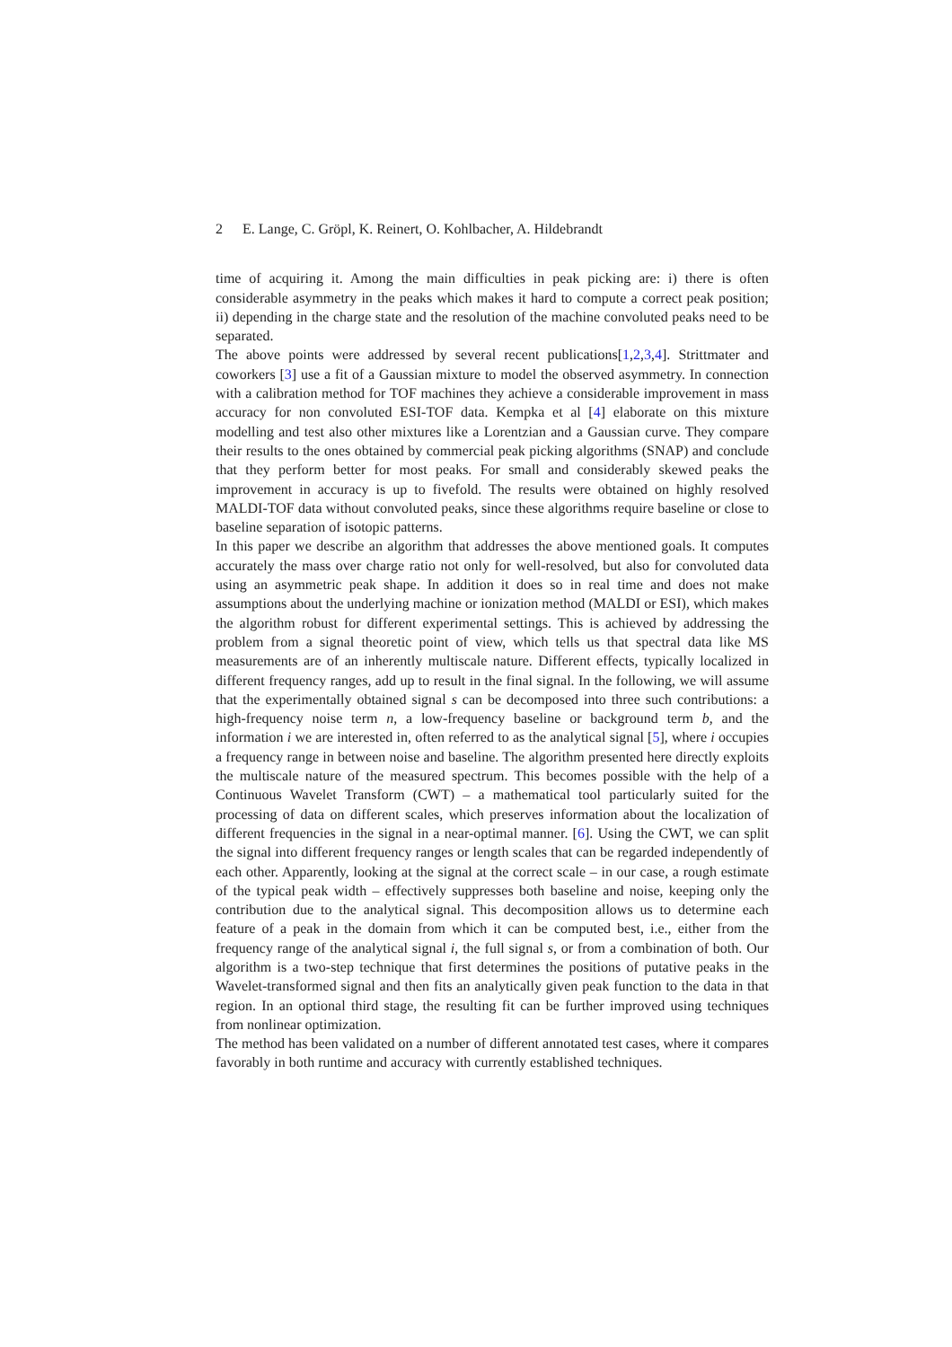2 E. Lange, C. Gröpl, K. Reinert, O. Kohlbacher, A. Hildebrandt
time of acquiring it. Among the main difficulties in peak picking are: i) there is often considerable asymmetry in the peaks which makes it hard to compute a correct peak position; ii) depending in the charge state and the resolution of the machine convoluted peaks need to be separated.
The above points were addressed by several recent publications[1,2,3,4]. Strittmater and coworkers [3] use a fit of a Gaussian mixture to model the observed asymmetry. In connection with a calibration method for TOF machines they achieve a considerable improvement in mass accuracy for non convoluted ESI-TOF data. Kempka et al [4] elaborate on this mixture modelling and test also other mixtures like a Lorentzian and a Gaussian curve. They compare their results to the ones obtained by commercial peak picking algorithms (SNAP) and conclude that they perform better for most peaks. For small and considerably skewed peaks the improvement in accuracy is up to fivefold. The results were obtained on highly resolved MALDI-TOF data without convoluted peaks, since these algorithms require baseline or close to baseline separation of isotopic patterns.
In this paper we describe an algorithm that addresses the above mentioned goals. It computes accurately the mass over charge ratio not only for well-resolved, but also for convoluted data using an asymmetric peak shape. In addition it does so in real time and does not make assumptions about the underlying machine or ionization method (MALDI or ESI), which makes the algorithm robust for different experimental settings. This is achieved by addressing the problem from a signal theoretic point of view, which tells us that spectral data like MS measurements are of an inherently multiscale nature. Different effects, typically localized in different frequency ranges, add up to result in the final signal. In the following, we will assume that the experimentally obtained signal s can be decomposed into three such contributions: a high-frequency noise term n, a low-frequency baseline or background term b, and the information i we are interested in, often referred to as the analytical signal [5], where i occupies a frequency range in between noise and baseline. The algorithm presented here directly exploits the multiscale nature of the measured spectrum. This becomes possible with the help of a Continuous Wavelet Transform (CWT) – a mathematical tool particularly suited for the processing of data on different scales, which preserves information about the localization of different frequencies in the signal in a near-optimal manner. [6]. Using the CWT, we can split the signal into different frequency ranges or length scales that can be regarded independently of each other. Apparently, looking at the signal at the correct scale – in our case, a rough estimate of the typical peak width – effectively suppresses both baseline and noise, keeping only the contribution due to the analytical signal. This decomposition allows us to determine each feature of a peak in the domain from which it can be computed best, i.e., either from the frequency range of the analytical signal i, the full signal s, or from a combination of both. Our algorithm is a two-step technique that first determines the positions of putative peaks in the Wavelet-transformed signal and then fits an analytically given peak function to the data in that region. In an optional third stage, the resulting fit can be further improved using techniques from nonlinear optimization.
The method has been validated on a number of different annotated test cases, where it compares favorably in both runtime and accuracy with currently established techniques.